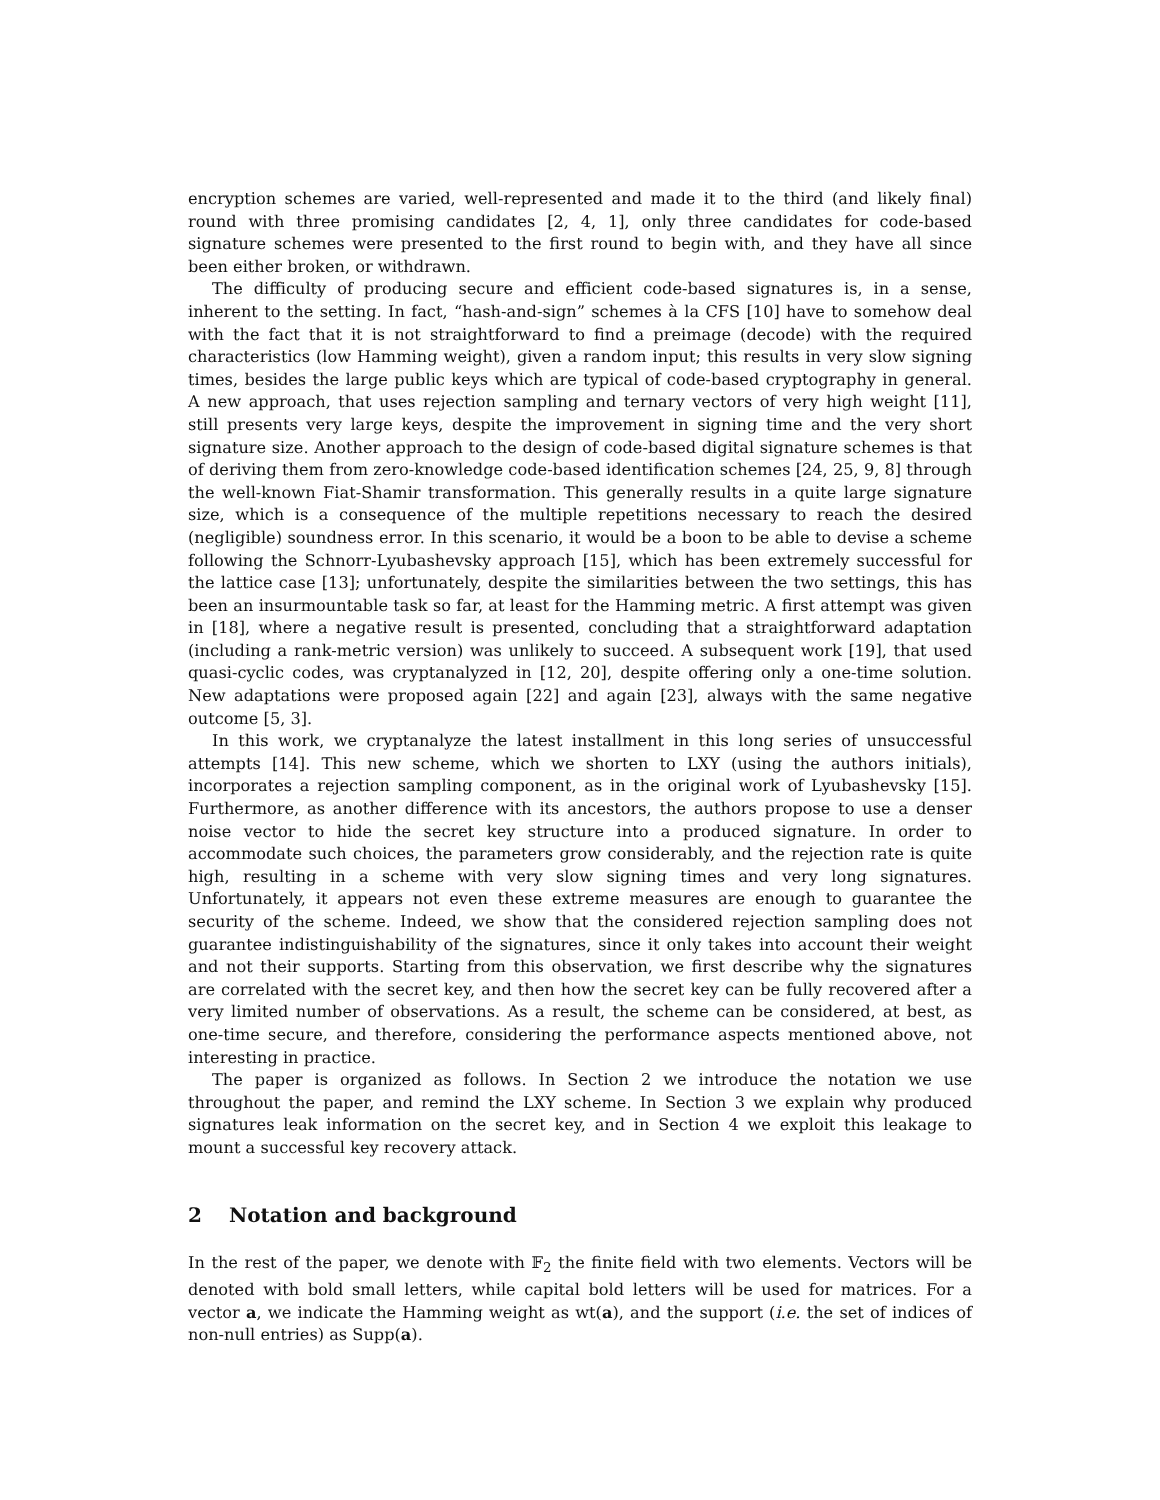encryption schemes are varied, well-represented and made it to the third (and likely final) round with three promising candidates [2, 4, 1], only three candidates for code-based signature schemes were presented to the first round to begin with, and they have all since been either broken, or withdrawn.
The difficulty of producing secure and efficient code-based signatures is, in a sense, inherent to the setting. In fact, “hash-and-sign” schemes à la CFS [10] have to somehow deal with the fact that it is not straightforward to find a preimage (decode) with the required characteristics (low Hamming weight), given a random input; this results in very slow signing times, besides the large public keys which are typical of code-based cryptography in general. A new approach, that uses rejection sampling and ternary vectors of very high weight [11], still presents very large keys, despite the improvement in signing time and the very short signature size. Another approach to the design of code-based digital signature schemes is that of deriving them from zero-knowledge code-based identification schemes [24, 25, 9, 8] through the well-known Fiat-Shamir transformation. This generally results in a quite large signature size, which is a consequence of the multiple repetitions necessary to reach the desired (negligible) soundness error. In this scenario, it would be a boon to be able to devise a scheme following the Schnorr-Lyubashevsky approach [15], which has been extremely successful for the lattice case [13]; unfortunately, despite the similarities between the two settings, this has been an insurmountable task so far, at least for the Hamming metric. A first attempt was given in [18], where a negative result is presented, concluding that a straightforward adaptation (including a rank-metric version) was unlikely to succeed. A subsequent work [19], that used quasi-cyclic codes, was cryptanalyzed in [12, 20], despite offering only a one-time solution. New adaptations were proposed again [22] and again [23], always with the same negative outcome [5, 3].
In this work, we cryptanalyze the latest installment in this long series of unsuccessful attempts [14]. This new scheme, which we shorten to LXY (using the authors initials), incorporates a rejection sampling component, as in the original work of Lyubashevsky [15]. Furthermore, as another difference with its ancestors, the authors propose to use a denser noise vector to hide the secret key structure into a produced signature. In order to accommodate such choices, the parameters grow considerably, and the rejection rate is quite high, resulting in a scheme with very slow signing times and very long signatures. Unfortunately, it appears not even these extreme measures are enough to guarantee the security of the scheme. Indeed, we show that the considered rejection sampling does not guarantee indistinguishability of the signatures, since it only takes into account their weight and not their supports. Starting from this observation, we first describe why the signatures are correlated with the secret key, and then how the secret key can be fully recovered after a very limited number of observations. As a result, the scheme can be considered, at best, as one-time secure, and therefore, considering the performance aspects mentioned above, not interesting in practice.
The paper is organized as follows. In Section 2 we introduce the notation we use throughout the paper, and remind the LXY scheme. In Section 3 we explain why produced signatures leak information on the secret key, and in Section 4 we exploit this leakage to mount a successful key recovery attack.
2 Notation and background
In the rest of the paper, we denote with 𝔽<sub>2</sub> the finite field with two elements. Vectors will be denoted with bold small letters, while capital bold letters will be used for matrices. For a vector a, we indicate the Hamming weight as wt(a), and the support (i.e. the set of indices of non-null entries) as Supp(a).